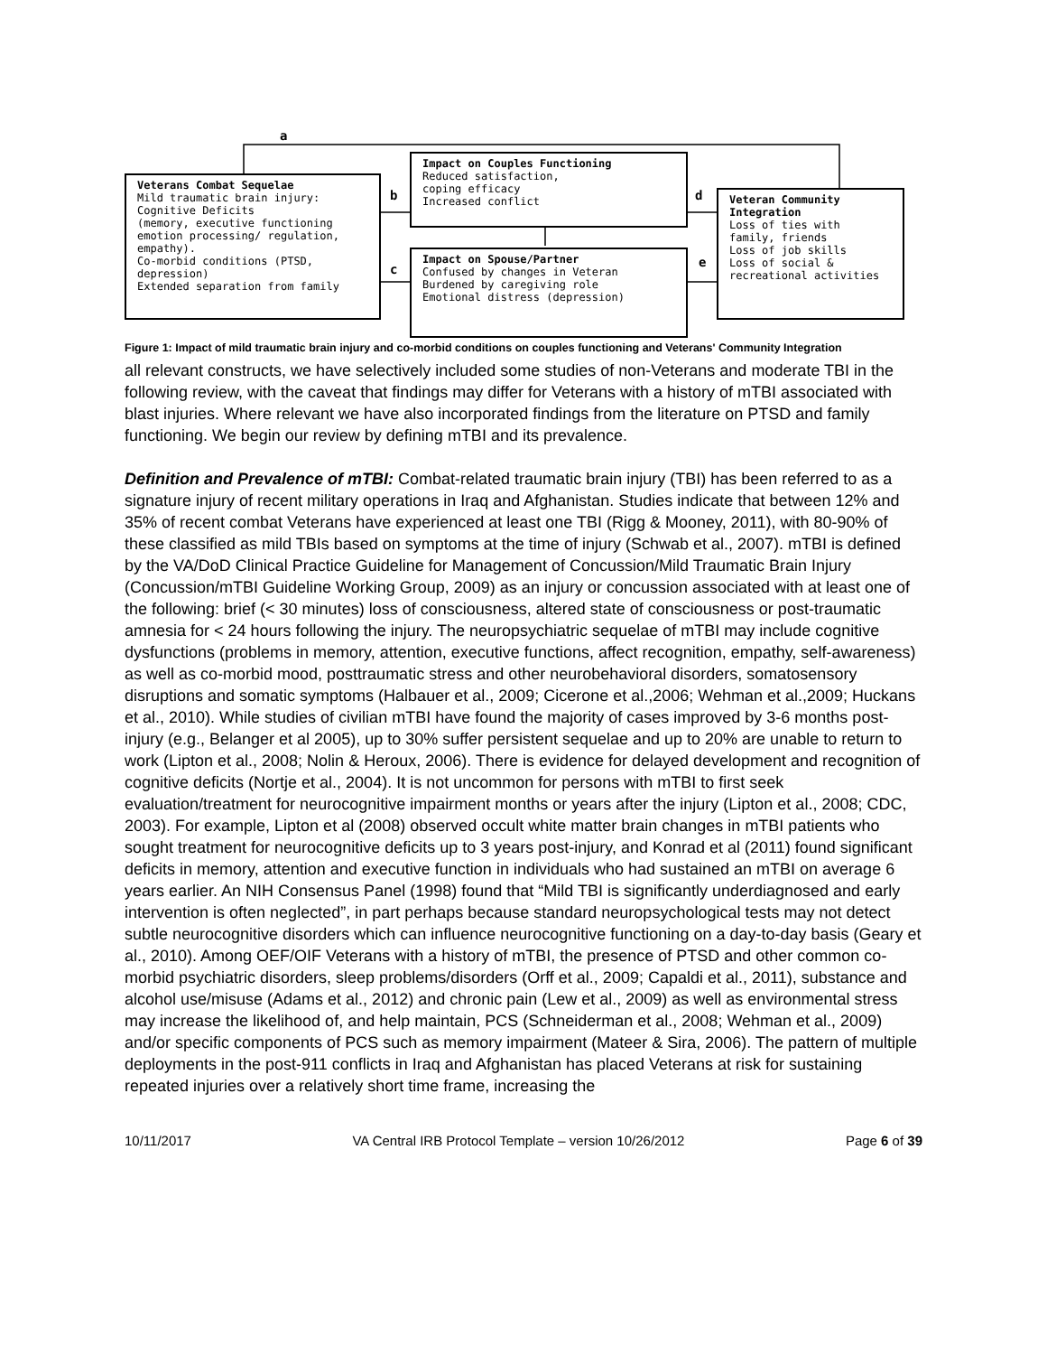a
b
c
d
e
Veterans Combat Sequelae
Mild traumatic brain injury:
Cognitive Deficits
(memory, executive functioning emotion processing/ regulation, empathy).
Co-morbid conditions (PTSD, depression)
Extended separation from family
Impact on Couples Functioning
Reduced satisfaction,
coping efficacy
Increased conflict
Impact on Spouse/Partner
Confused by changes in Veteran
Burdened by caregiving role
Emotional distress (depression)
Veteran Community Integration
Loss of ties with family, friends
Loss of job skills
Loss of social & recreational activities
Figure 1: Impact of mild traumatic brain injury and co-morbid conditions on couples functioning and Veterans' Community Integration
all relevant constructs, we have selectively included some studies of non-Veterans and moderate TBI in the following review, with the caveat that findings may differ for Veterans with a history of mTBI associated with blast injuries. Where relevant we have also incorporated findings from the literature on PTSD and family functioning. We begin our review by defining mTBI and its prevalence.
Definition and Prevalence of mTBI: Combat-related traumatic brain injury (TBI) has been referred to as a signature injury of recent military operations in Iraq and Afghanistan. Studies indicate that between 12% and 35% of recent combat Veterans have experienced at least one TBI (Rigg & Mooney, 2011), with 80-90% of these classified as mild TBIs based on symptoms at the time of injury (Schwab et al., 2007). mTBI is defined by the VA/DoD Clinical Practice Guideline for Management of Concussion/Mild Traumatic Brain Injury (Concussion/mTBI Guideline Working Group, 2009) as an injury or concussion associated with at least one of the following: brief (< 30 minutes) loss of consciousness, altered state of consciousness or post-traumatic amnesia for < 24 hours following the injury. The neuropsychiatric sequelae of mTBI may include cognitive dysfunctions (problems in memory, attention, executive functions, affect recognition, empathy, self-awareness) as well as co-morbid mood, posttraumatic stress and other neurobehavioral disorders, somatosensory disruptions and somatic symptoms (Halbauer et al., 2009; Cicerone et al.,2006; Wehman et al.,2009; Huckans et al., 2010). While studies of civilian mTBI have found the majority of cases improved by 3-6 months post-injury (e.g., Belanger et al 2005), up to 30% suffer persistent sequelae and up to 20% are unable to return to work (Lipton et al., 2008; Nolin & Heroux, 2006). There is evidence for delayed development and recognition of cognitive deficits (Nortje et al., 2004). It is not uncommon for persons with mTBI to first seek evaluation/treatment for neurocognitive impairment months or years after the injury (Lipton et al., 2008; CDC, 2003). For example, Lipton et al (2008) observed occult white matter brain changes in mTBI patients who sought treatment for neurocognitive deficits up to 3 years post-injury, and Konrad et al (2011) found significant deficits in memory, attention and executive function in individuals who had sustained an mTBI on average 6 years earlier. An NIH Consensus Panel (1998) found that “Mild TBI is significantly underdiagnosed and early intervention is often neglected”, in part perhaps because standard neuropsychological tests may not detect subtle neurocognitive disorders which can influence neurocognitive functioning on a day-to-day basis (Geary et al., 2010). Among OEF/OIF Veterans with a history of mTBI, the presence of PTSD and other common co-morbid psychiatric disorders, sleep problems/disorders (Orff et al., 2009; Capaldi et al., 2011), substance and alcohol use/misuse (Adams et al., 2012) and chronic pain (Lew et al., 2009) as well as environmental stress may increase the likelihood of, and help maintain, PCS (Schneiderman et al., 2008; Wehman et al., 2009) and/or specific components of PCS such as memory impairment (Mateer & Sira, 2006). The pattern of multiple deployments in the post-911 conflicts in Iraq and Afghanistan has placed Veterans at risk for sustaining repeated injuries over a relatively short time frame, increasing the
10/11/2017 VA Central IRB Protocol Template – version 10/26/2012 Page 6 of 39